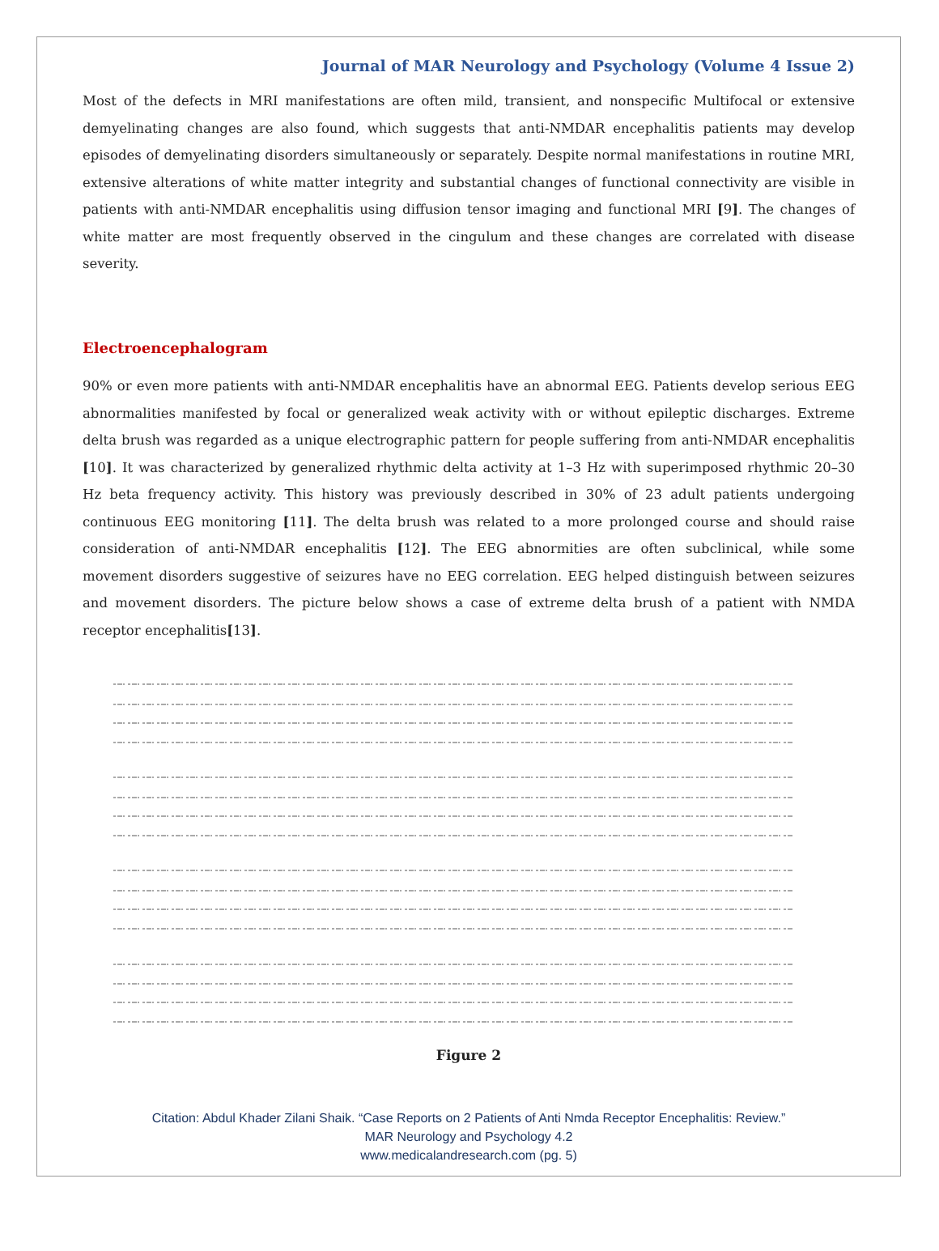Journal of MAR Neurology and Psychology (Volume 4 Issue 2)
Most of the defects in MRI manifestations are often mild, transient, and nonspecific Multifocal or extensive demyelinating changes are also found, which suggests that anti-NMDAR encephalitis patients may develop episodes of demyelinating disorders simultaneously or separately. Despite normal manifestations in routine MRI, extensive alterations of white matter integrity and substantial changes of functional connectivity are visible in patients with anti-NMDAR encephalitis using diffusion tensor imaging and functional MRI [9]. The changes of white matter are most frequently observed in the cingulum and these changes are correlated with disease severity.
Electroencephalogram
90% or even more patients with anti-NMDAR encephalitis have an abnormal EEG. Patients develop serious EEG abnormalities manifested by focal or generalized weak activity with or without epileptic discharges. Extreme delta brush was regarded as a unique electrographic pattern for people suffering from anti-NMDAR encephalitis [10]. It was characterized by generalized rhythmic delta activity at 1–3 Hz with superimposed rhythmic 20–30 Hz beta frequency activity. This history was previously described in 30% of 23 adult patients undergoing continuous EEG monitoring [11]. The delta brush was related to a more prolonged course and should raise consideration of anti-NMDAR encephalitis [12]. The EEG abnormities are often subclinical, while some movement disorders suggestive of seizures have no EEG correlation. EEG helped distinguish between seizures and movement disorders. The picture below shows a case of extreme delta brush of a patient with NMDA receptor encephalitis[13].
Figure 2
Citation: Abdul Khader Zilani Shaik. “Case Reports on 2 Patients of Anti Nmda Receptor Encephalitis: Review.”
MAR Neurology and Psychology 4.2
www.medicalandresearch.com (pg. 5)